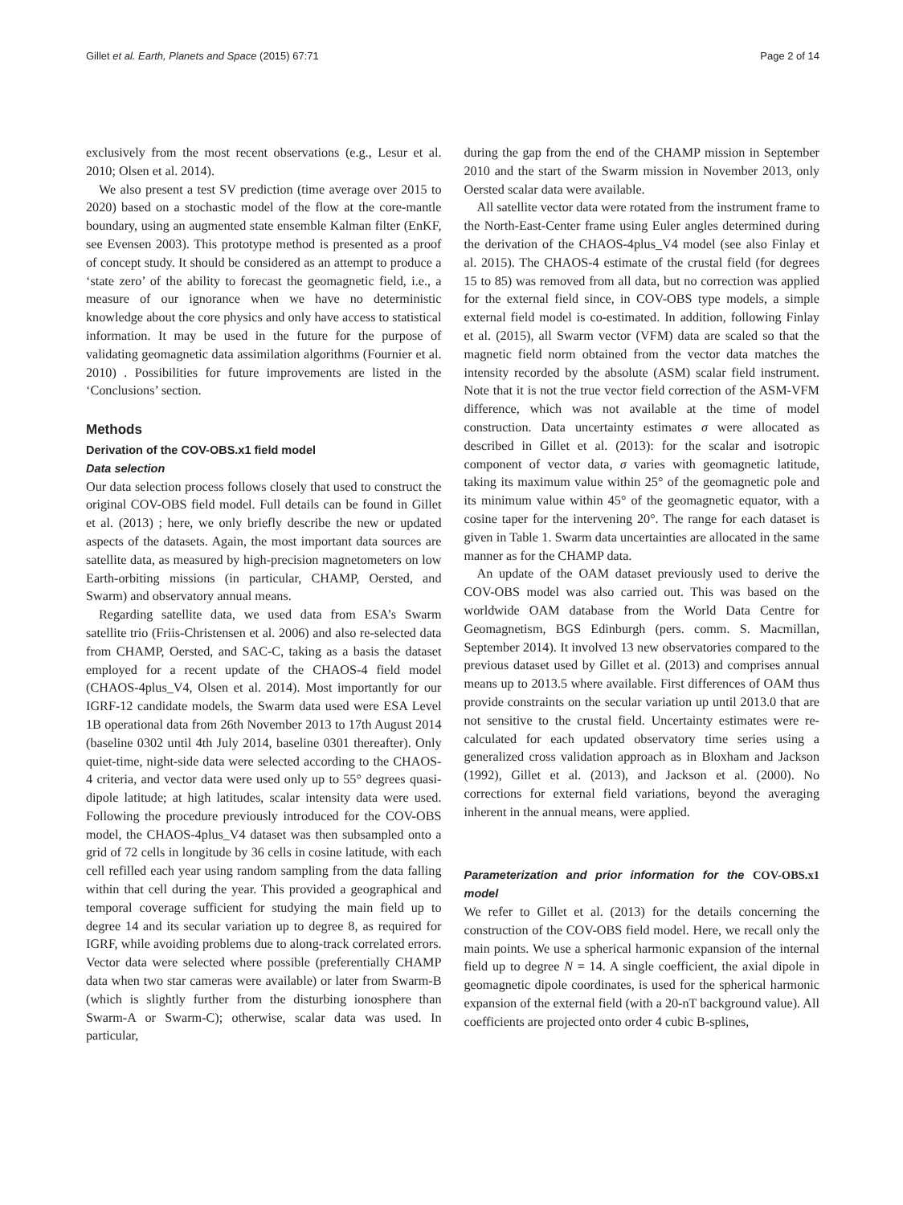Gillet et al. Earth, Planets and Space (2015) 67:71 Page 2 of 14
exclusively from the most recent observations (e.g., Lesur et al. 2010; Olsen et al. 2014).
We also present a test SV prediction (time average over 2015 to 2020) based on a stochastic model of the flow at the core-mantle boundary, using an augmented state ensemble Kalman filter (EnKF, see Evensen 2003). This prototype method is presented as a proof of concept study. It should be considered as an attempt to produce a ‘state zero’ of the ability to forecast the geomagnetic field, i.e., a measure of our ignorance when we have no deterministic knowledge about the core physics and only have access to statistical information. It may be used in the future for the purpose of validating geomagnetic data assimilation algorithms (Fournier et al. 2010) . Possibilities for future improvements are listed in the ‘Conclusions’ section.
Methods
Derivation of the COV-OBS.x1 field model
Data selection
Our data selection process follows closely that used to construct the original COV-OBS field model. Full details can be found in Gillet et al. (2013) ; here, we only briefly describe the new or updated aspects of the datasets. Again, the most important data sources are satellite data, as measured by high-precision magnetometers on low Earth-orbiting missions (in particular, CHAMP, Oersted, and Swarm) and observatory annual means.
Regarding satellite data, we used data from ESA’s Swarm satellite trio (Friis-Christensen et al. 2006) and also re-selected data from CHAMP, Oersted, and SAC-C, taking as a basis the dataset employed for a recent update of the CHAOS-4 field model (CHAOS-4plus_V4, Olsen et al. 2014). Most importantly for our IGRF-12 candidate models, the Swarm data used were ESA Level 1B operational data from 26th November 2013 to 17th August 2014 (baseline 0302 until 4th July 2014, baseline 0301 thereafter). Only quiet-time, night-side data were selected according to the CHAOS-4 criteria, and vector data were used only up to 55° degrees quasi-dipole latitude; at high latitudes, scalar intensity data were used. Following the procedure previously introduced for the COV-OBS model, the CHAOS-4plus_V4 dataset was then subsampled onto a grid of 72 cells in longitude by 36 cells in cosine latitude, with each cell refilled each year using random sampling from the data falling within that cell during the year. This provided a geographical and temporal coverage sufficient for studying the main field up to degree 14 and its secular variation up to degree 8, as required for IGRF, while avoiding problems due to along-track correlated errors. Vector data were selected where possible (preferentially CHAMP data when two star cameras were available) or later from Swarm-B (which is slightly further from the disturbing ionosphere than Swarm-A or Swarm-C); otherwise, scalar data was used. In particular,
during the gap from the end of the CHAMP mission in September 2010 and the start of the Swarm mission in November 2013, only Oersted scalar data were available.
All satellite vector data were rotated from the instrument frame to the North-East-Center frame using Euler angles determined during the derivation of the CHAOS-4plus_V4 model (see also Finlay et al. 2015). The CHAOS-4 estimate of the crustal field (for degrees 15 to 85) was removed from all data, but no correction was applied for the external field since, in COV-OBS type models, a simple external field model is co-estimated. In addition, following Finlay et al. (2015), all Swarm vector (VFM) data are scaled so that the magnetic field norm obtained from the vector data matches the intensity recorded by the absolute (ASM) scalar field instrument. Note that it is not the true vector field correction of the ASM-VFM difference, which was not available at the time of model construction. Data uncertainty estimates σ were allocated as described in Gillet et al. (2013): for the scalar and isotropic component of vector data, σ varies with geomagnetic latitude, taking its maximum value within 25° of the geomagnetic pole and its minimum value within 45° of the geomagnetic equator, with a cosine taper for the intervening 20°. The range for each dataset is given in Table 1. Swarm data uncertainties are allocated in the same manner as for the CHAMP data.
An update of the OAM dataset previously used to derive the COV-OBS model was also carried out. This was based on the worldwide OAM database from the World Data Centre for Geomagnetism, BGS Edinburgh (pers. comm. S. Macmillan, September 2014). It involved 13 new observatories compared to the previous dataset used by Gillet et al. (2013) and comprises annual means up to 2013.5 where available. First differences of OAM thus provide constraints on the secular variation up until 2013.0 that are not sensitive to the crustal field. Uncertainty estimates were re-calculated for each updated observatory time series using a generalized cross validation approach as in Bloxham and Jackson (1992), Gillet et al. (2013), and Jackson et al. (2000). No corrections for external field variations, beyond the averaging inherent in the annual means, were applied.
Parameterization and prior information for the COV-OBS.x1 model
We refer to Gillet et al. (2013) for the details concerning the construction of the COV-OBS field model. Here, we recall only the main points. We use a spherical harmonic expansion of the internal field up to degree N = 14. A single coefficient, the axial dipole in geomagnetic dipole coordinates, is used for the spherical harmonic expansion of the external field (with a 20-nT background value). All coefficients are projected onto order 4 cubic B-splines,